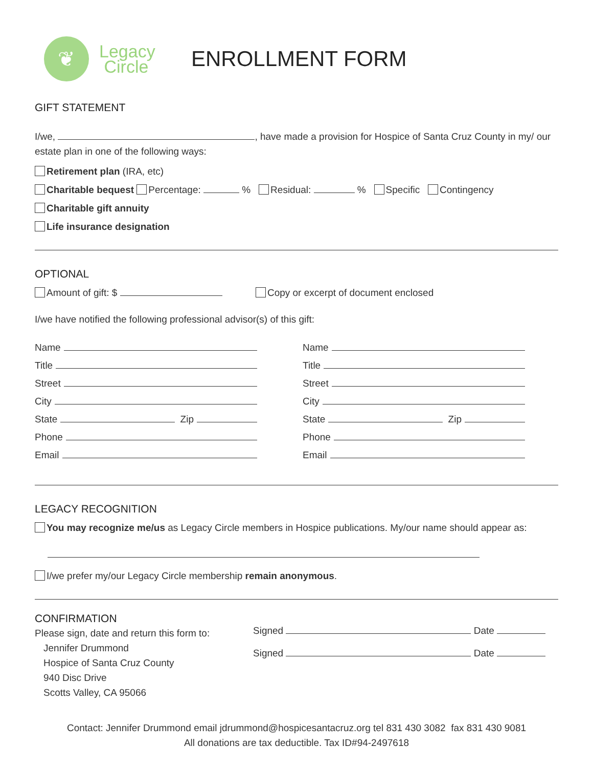❦
Legacy
Circle
ENROLLMENT FORM
GIFT STATEMENT
I/we, , have made a provision for Hospice of Santa Cruz County in my/ our estate plan in one of the following ways:
Retirement plan (IRA, etc)
Charitable bequest Percentage: % Residual: % Specific Contingency
Charitable gift annuity
Life insurance designation
OPTIONAL
Amount of gift: $ Copy or excerpt of document enclosed
I/we have notified the following professional advisor(s) of this gift:
Name
Title
Street
City
State Zip
Phone
Email
Name
Title
Street
City
State Zip
Phone
Email
LEGACY RECOGNITION
You may recognize me/us as Legacy Circle members in Hospice publications. My/our name should appear as:
I/we prefer my/our Legacy Circle membership remain anonymous.
CONFIRMATION
Please sign, date and return this form to:
Jennifer Drummond
Hospice of Santa Cruz County
940 Disc Drive
Scotts Valley, CA 95066
Signed Date
Signed Date
Contact: Jennifer Drummond email jdrummond@hospicesantacruz.org tel 831 430 3082 fax 831 430 9081
All donations are tax deductible. Tax ID#94-2497618